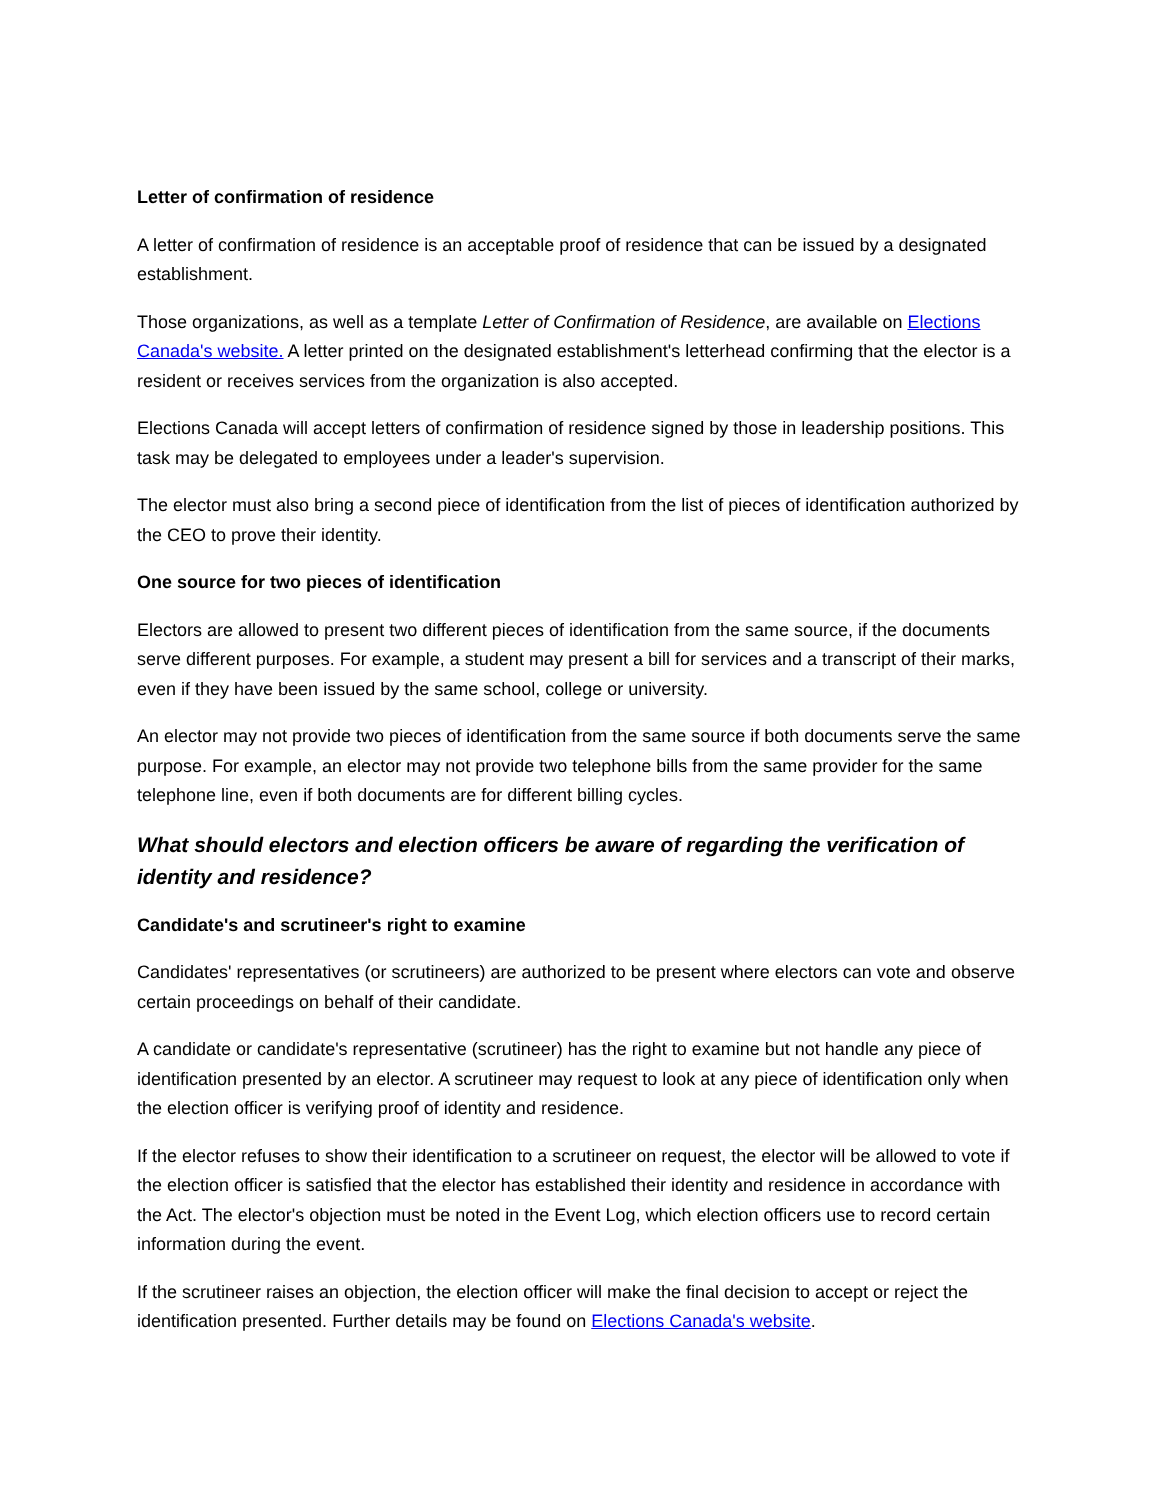Letter of confirmation of residence
A letter of confirmation of residence is an acceptable proof of residence that can be issued by a designated establishment.
Those organizations, as well as a template Letter of Confirmation of Residence, are available on Elections Canada's website. A letter printed on the designated establishment's letterhead confirming that the elector is a resident or receives services from the organization is also accepted.
Elections Canada will accept letters of confirmation of residence signed by those in leadership positions. This task may be delegated to employees under a leader's supervision.
The elector must also bring a second piece of identification from the list of pieces of identification authorized by the CEO to prove their identity.
One source for two pieces of identification
Electors are allowed to present two different pieces of identification from the same source, if the documents serve different purposes. For example, a student may present a bill for services and a transcript of their marks, even if they have been issued by the same school, college or university.
An elector may not provide two pieces of identification from the same source if both documents serve the same purpose. For example, an elector may not provide two telephone bills from the same provider for the same telephone line, even if both documents are for different billing cycles.
What should electors and election officers be aware of regarding the verification of identity and residence?
Candidate's and scrutineer's right to examine
Candidates' representatives (or scrutineers) are authorized to be present where electors can vote and observe certain proceedings on behalf of their candidate.
A candidate or candidate's representative (scrutineer) has the right to examine but not handle any piece of identification presented by an elector. A scrutineer may request to look at any piece of identification only when the election officer is verifying proof of identity and residence.
If the elector refuses to show their identification to a scrutineer on request, the elector will be allowed to vote if the election officer is satisfied that the elector has established their identity and residence in accordance with the Act. The elector's objection must be noted in the Event Log, which election officers use to record certain information during the event.
If the scrutineer raises an objection, the election officer will make the final decision to accept or reject the identification presented. Further details may be found on Elections Canada's website.